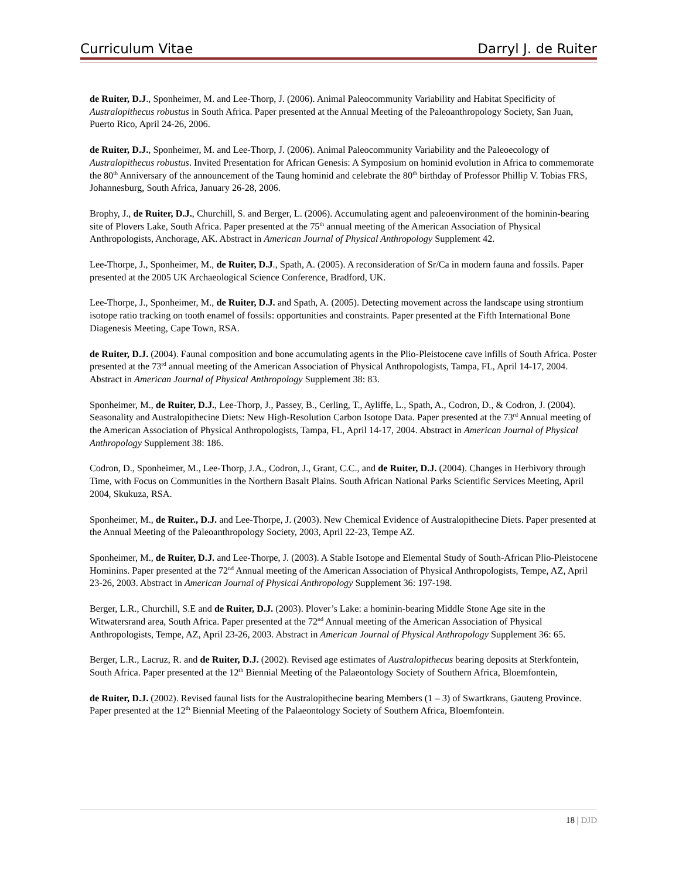Curriculum Vitae Darryl J. de Ruiter
de Ruiter, D.J., Sponheimer, M. and Lee-Thorp, J. (2006). Animal Paleocommunity Variability and Habitat Specificity of Australopithecus robustus in South Africa. Paper presented at the Annual Meeting of the Paleoanthropology Society, San Juan, Puerto Rico, April 24-26, 2006.
de Ruiter, D.J., Sponheimer, M. and Lee-Thorp, J. (2006). Animal Paleocommunity Variability and the Paleoecology of Australopithecus robustus. Invited Presentation for African Genesis: A Symposium on hominid evolution in Africa to commemorate the 80<sup>th</sup> Anniversary of the announcement of the Taung hominid and celebrate the 80<sup>th</sup> birthday of Professor Phillip V. Tobias FRS, Johannesburg, South Africa, January 26-28, 2006.
Brophy, J., de Ruiter, D.J., Churchill, S. and Berger, L. (2006). Accumulating agent and paleoenvironment of the hominin-bearing site of Plovers Lake, South Africa. Paper presented at the 75<sup>th</sup> annual meeting of the American Association of Physical Anthropologists, Anchorage, AK. Abstract in American Journal of Physical Anthropology Supplement 42.
Lee-Thorpe, J., Sponheimer, M., de Ruiter, D.J., Spath, A. (2005). A reconsideration of Sr/Ca in modern fauna and fossils. Paper presented at the 2005 UK Archaeological Science Conference, Bradford, UK.
Lee-Thorpe, J., Sponheimer, M., de Ruiter, D.J. and Spath, A. (2005). Detecting movement across the landscape using strontium isotope ratio tracking on tooth enamel of fossils: opportunities and constraints. Paper presented at the Fifth International Bone Diagenesis Meeting, Cape Town, RSA.
de Ruiter, D.J. (2004). Faunal composition and bone accumulating agents in the Plio-Pleistocene cave infills of South Africa. Poster presented at the 73<sup>rd</sup> annual meeting of the American Association of Physical Anthropologists, Tampa, FL, April 14-17, 2004. Abstract in American Journal of Physical Anthropology Supplement 38: 83.
Sponheimer, M., de Ruiter, D.J., Lee-Thorp, J., Passey, B., Cerling, T., Ayliffe, L., Spath, A., Codron, D., & Codron, J. (2004). Seasonality and Australopithecine Diets: New High-Resolution Carbon Isotope Data. Paper presented at the 73<sup>rd</sup> Annual meeting of the American Association of Physical Anthropologists, Tampa, FL, April 14-17, 2004. Abstract in American Journal of Physical Anthropology Supplement 38: 186.
Codron, D., Sponheimer, M., Lee-Thorp, J.A., Codron, J., Grant, C.C., and de Ruiter, D.J. (2004). Changes in Herbivory through Time, with Focus on Communities in the Northern Basalt Plains. South African National Parks Scientific Services Meeting, April 2004, Skukuza, RSA.
Sponheimer, M., de Ruiter., D.J. and Lee-Thorpe, J. (2003). New Chemical Evidence of Australopithecine Diets. Paper presented at the Annual Meeting of the Paleoanthropology Society, 2003, April 22-23, Tempe AZ.
Sponheimer, M., de Ruiter, D.J. and Lee-Thorpe, J. (2003). A Stable Isotope and Elemental Study of South-African Plio-Pleistocene Hominins. Paper presented at the 72<sup>nd</sup> Annual meeting of the American Association of Physical Anthropologists, Tempe, AZ, April 23-26, 2003. Abstract in American Journal of Physical Anthropology Supplement 36: 197-198.
Berger, L.R., Churchill, S.E and de Ruiter, D.J. (2003). Plover’s Lake: a hominin-bearing Middle Stone Age site in the Witwatersrand area, South Africa. Paper presented at the 72<sup>nd</sup> Annual meeting of the American Association of Physical Anthropologists, Tempe, AZ, April 23-26, 2003. Abstract in American Journal of Physical Anthropology Supplement 36: 65.
Berger, L.R., Lacruz, R. and de Ruiter, D.J. (2002). Revised age estimates of Australopithecus bearing deposits at Sterkfontein, South Africa. Paper presented at the 12<sup>th</sup> Biennial Meeting of the Palaeontology Society of Southern Africa, Bloemfontein,
de Ruiter, D.J. (2002). Revised faunal lists for the Australopithecine bearing Members (1 – 3) of Swartkrans, Gauteng Province. Paper presented at the 12<sup>th</sup> Biennial Meeting of the Palaeontology Society of Southern Africa, Bloemfontein.
18 | DJD